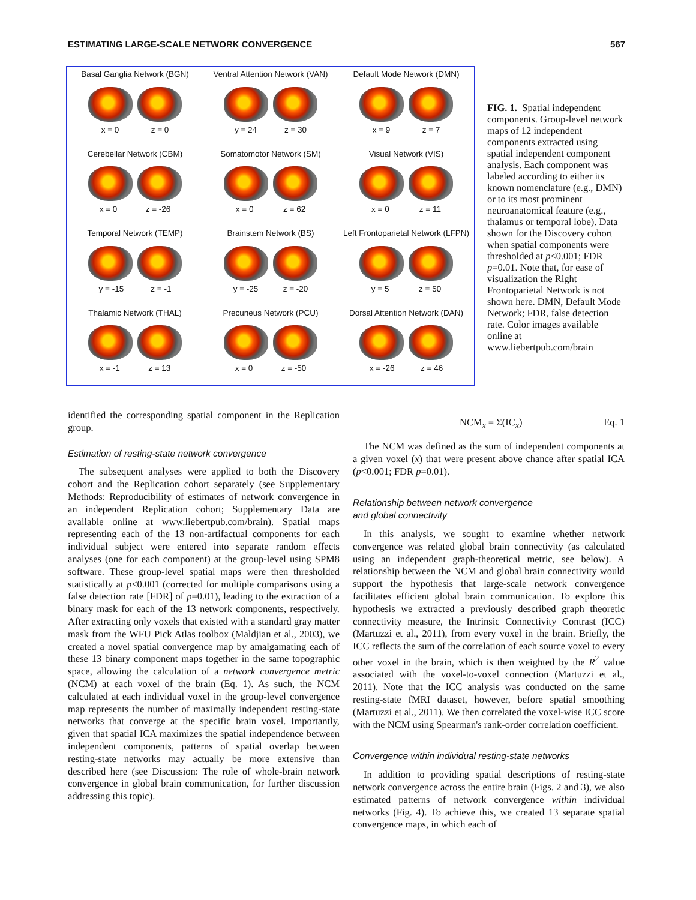ESTIMATING LARGE-SCALE NETWORK CONVERGENCE 567
Basal Ganglia Network (BGN)
x = 0 z = 0
Ventral Attention Network (VAN)
y = 24 z = 30
Default Mode Network (DMN)
x = 9 z = 7
Cerebellar Network (CBM)
x = 0 z = -26
Somatomotor Network (SM)
x = 0 z = 62
Visual Network (VIS)
x = 0 z = 11
Temporal Network (TEMP)
y = -15 z = -1
Brainstem Network (BS)
y = -25 z = -20
Left Frontoparietal Network (LFPN)
y = 5 z = 50
Thalamic Network (THAL)
x = -1 z = 13
Precuneus Network (PCU)
x = 0 z = -50
Dorsal Attention Network (DAN)
x = -26 z = 46
FIG. 1. Spatial independent components. Group-level network maps of 12 independent components extracted using spatial independent component analysis. Each component was labeled according to either its known nomenclature (e.g., DMN) or to its most prominent neuroanatomical feature (e.g., thalamus or temporal lobe). Data shown for the Discovery cohort when spatial components were thresholded at p<0.001; FDR p=0.01. Note that, for ease of visualization the Right Frontoparietal Network is not shown here. DMN, Default Mode Network; FDR, false detection rate. Color images available online at www.liebertpub.com/brain
identified the corresponding spatial component in the Replication group.
Estimation of resting-state network convergence
The subsequent analyses were applied to both the Discovery cohort and the Replication cohort separately (see Supplementary Methods: Reproducibility of estimates of network convergence in an independent Replication cohort; Supplementary Data are available online at www.liebertpub.com/brain). Spatial maps representing each of the 13 non-artifactual components for each individual subject were entered into separate random effects analyses (one for each component) at the group-level using SPM8 software. These group-level spatial maps were then thresholded statistically at p<0.001 (corrected for multiple comparisons using a false detection rate [FDR] of p=0.01), leading to the extraction of a binary mask for each of the 13 network components, respectively. After extracting only voxels that existed with a standard gray matter mask from the WFU Pick Atlas toolbox (Maldjian et al., 2003), we created a novel spatial convergence map by amalgamating each of these 13 binary component maps together in the same topographic space, allowing the calculation of a network convergence metric (NCM) at each voxel of the brain (Eq. 1). As such, the NCM calculated at each individual voxel in the group-level convergence map represents the number of maximally independent resting-state networks that converge at the specific brain voxel. Importantly, given that spatial ICA maximizes the spatial independence between independent components, patterns of spatial overlap between resting-state networks may actually be more extensive than described here (see Discussion: The role of whole-brain network convergence in global brain communication, for further discussion addressing this topic).
NCM<sub>x</sub> = Σ(IC<sub>x</sub>) Eq. 1
The NCM was defined as the sum of independent components at a given voxel (x) that were present above chance after spatial ICA (p<0.001; FDR p=0.01).
Relationship between network convergence
and global connectivity
In this analysis, we sought to examine whether network convergence was related global brain connectivity (as calculated using an independent graph-theoretical metric, see below). A relationship between the NCM and global brain connectivity would support the hypothesis that large-scale network convergence facilitates efficient global brain communication. To explore this hypothesis we extracted a previously described graph theoretic connectivity measure, the Intrinsic Connectivity Contrast (ICC) (Martuzzi et al., 2011), from every voxel in the brain. Briefly, the ICC reflects the sum of the correlation of each source voxel to every other voxel in the brain, which is then weighted by the R<sup>2</sup> value associated with the voxel-to-voxel connection (Martuzzi et al., 2011). Note that the ICC analysis was conducted on the same resting-state fMRI dataset, however, before spatial smoothing (Martuzzi et al., 2011). We then correlated the voxel-wise ICC score with the NCM using Spearman's rank-order correlation coefficient.
Convergence within individual resting-state networks
In addition to providing spatial descriptions of resting-state network convergence across the entire brain (Figs. 2 and 3), we also estimated patterns of network convergence within individual networks (Fig. 4). To achieve this, we created 13 separate spatial convergence maps, in which each of